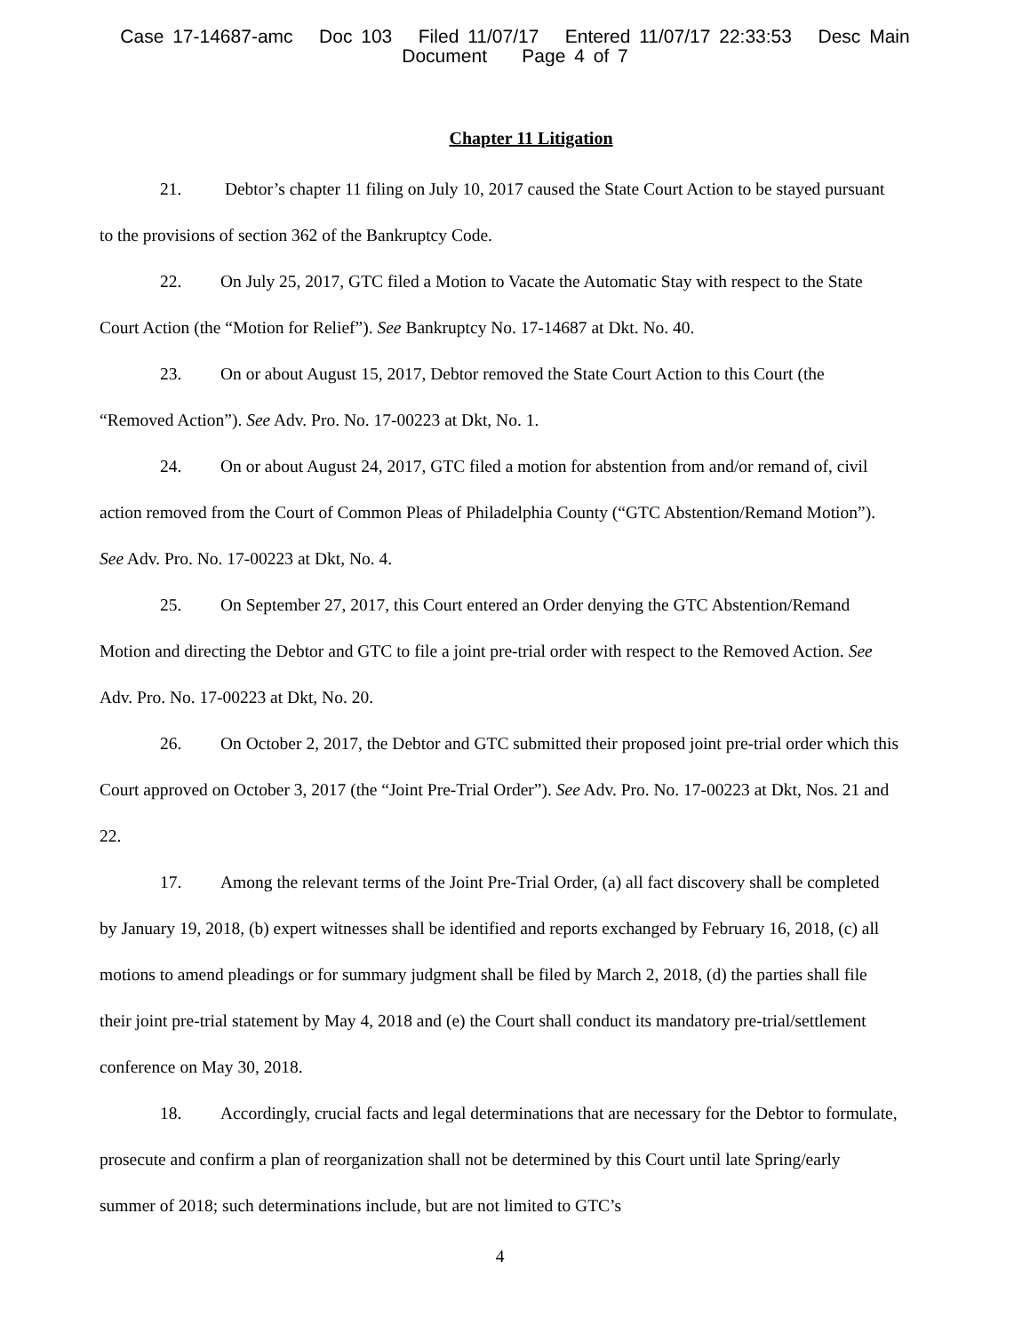Case 17-14687-amc Doc 103 Filed 11/07/17 Entered 11/07/17 22:33:53 Desc Main
Document Page 4 of 7
Chapter 11 Litigation
21. Debtor’s chapter 11 filing on July 10, 2017 caused the State Court Action to be stayed pursuant to the provisions of section 362 of the Bankruptcy Code.
22. On July 25, 2017, GTC filed a Motion to Vacate the Automatic Stay with respect to the State Court Action (the “Motion for Relief”). See Bankruptcy No. 17-14687 at Dkt. No. 40.
23. On or about August 15, 2017, Debtor removed the State Court Action to this Court (the “Removed Action”). See Adv. Pro. No. 17-00223 at Dkt, No. 1.
24. On or about August 24, 2017, GTC filed a motion for abstention from and/or remand of, civil action removed from the Court of Common Pleas of Philadelphia County (“GTC Abstention/Remand Motion”). See Adv. Pro. No. 17-00223 at Dkt, No. 4.
25. On September 27, 2017, this Court entered an Order denying the GTC Abstention/Remand Motion and directing the Debtor and GTC to file a joint pre-trial order with respect to the Removed Action. See Adv. Pro. No. 17-00223 at Dkt, No. 20.
26. On October 2, 2017, the Debtor and GTC submitted their proposed joint pre-trial order which this Court approved on October 3, 2017 (the “Joint Pre-Trial Order”). See Adv. Pro. No. 17-00223 at Dkt, Nos. 21 and 22.
17. Among the relevant terms of the Joint Pre-Trial Order, (a) all fact discovery shall be completed by January 19, 2018, (b) expert witnesses shall be identified and reports exchanged by February 16, 2018, (c) all motions to amend pleadings or for summary judgment shall be filed by March 2, 2018, (d) the parties shall file their joint pre-trial statement by May 4, 2018 and (e) the Court shall conduct its mandatory pre-trial/settlement conference on May 30, 2018.
18. Accordingly, crucial facts and legal determinations that are necessary for the Debtor to formulate, prosecute and confirm a plan of reorganization shall not be determined by this Court until late Spring/early summer of 2018; such determinations include, but are not limited to GTC’s
4